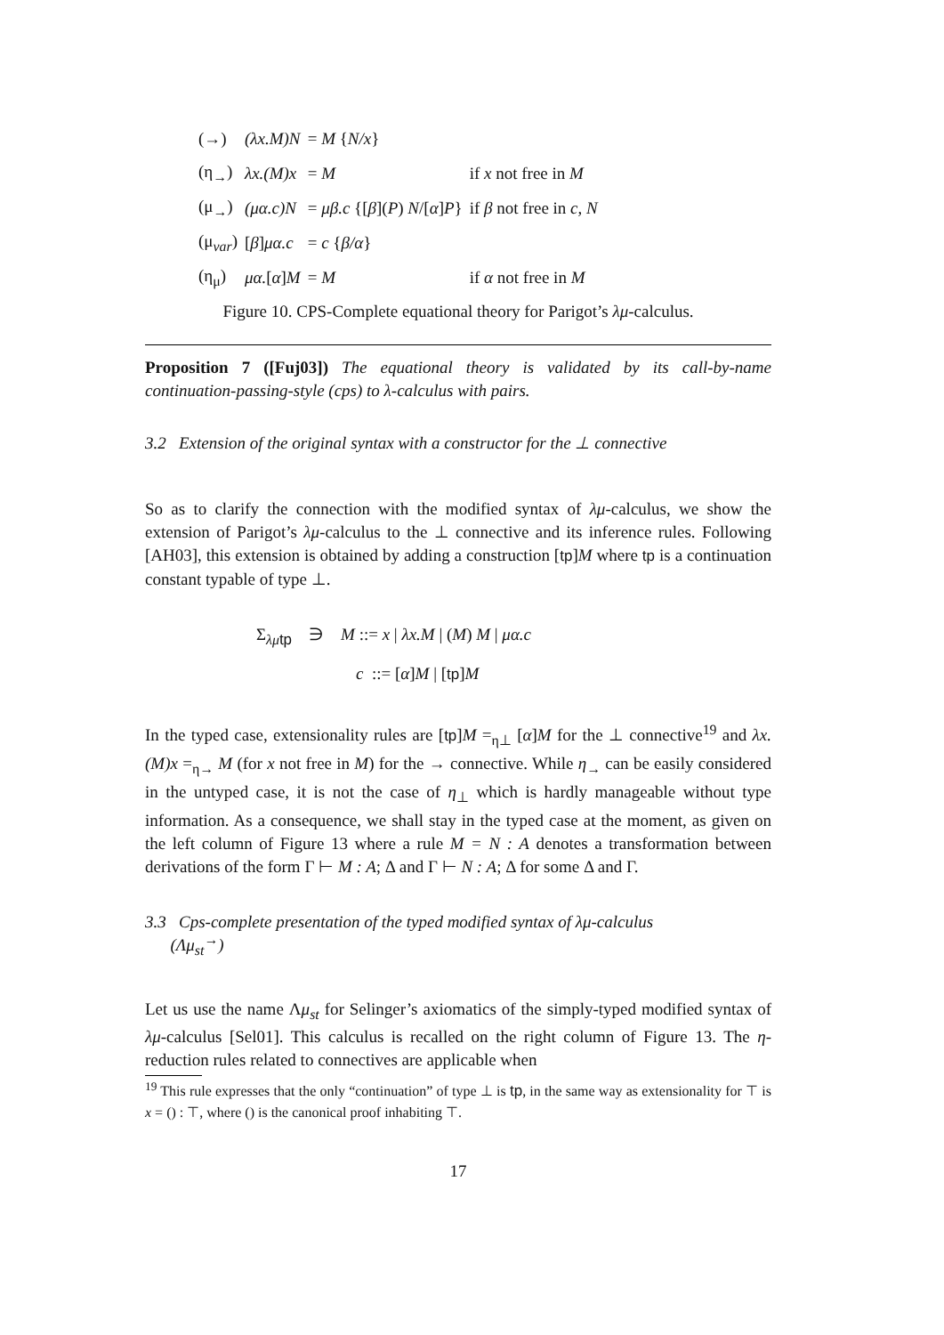| (→) | (λx.M)N | = M { N/x } | |
| (η<sub>→</sub>) | λx.(M)x | = M | if x not free in M |
| (μ<sub>→</sub>) | (μα.c)N | = μβ.c {[ β ]( P ) N /[ α ] P } | if β not free in c, N |
| (μ<sub>var</sub>) | [ β ] μα.c | = c { β/α } | |
| (η<sub>μ</sub>) | μα. [ α ] M | = M | if α not free in M |
Figure 10. CPS-Complete equational theory for Parigot’s λμ-calculus.
Proposition 7 ([Fuj03]) The equational theory is validated by its call-by-name continuation-passing-style (cps) to λ-calculus with pairs.
3.2 Extension of the original syntax with a constructor for the ⊥ connective
So as to clarify the connection with the modified syntax of λμ-calculus, we show the extension of Parigot’s λμ-calculus to the ⊥ connective and its inference rules. Following [AH03], this extension is obtained by adding a construction [tp]M where tp is a continuation constant typable of type ⊥.
Σ<sub>λμ tp</sub> ∋ M ::= x | λx.M | (M) M | μα.c
c ::= [α]M | [tp]M
In the typed case, extensionality rules are [tp]M =<sub>η⊥</sub> [α]M for the ⊥ connective<sup>19</sup> and λx.(M)x =<sub>η→</sub> M (for x not free in M) for the → connective. While η<sub>→</sub> can be easily considered in the untyped case, it is not the case of η<sub>⊥</sub> which is hardly manageable without type information. As a consequence, we shall stay in the typed case at the moment, as given on the left column of Figure 13 where a rule M = N : A denotes a transformation between derivations of the form Γ ⊢ M : A; Δ and Γ ⊢ N : A; Δ for some Δ and Γ.
3.3 Cps-complete presentation of the typed modified syntax of λμ-calculus
(Λμ<sub>st</sub><sup>→</sup>)
Let us use the name Λμ<sub>st</sub> for Selinger’s axiomatics of the simply-typed modified syntax of λμ-calculus [Sel01]. This calculus is recalled on the right column of Figure 13. The η-reduction rules related to connectives are applicable when
<sup>19</sup> This rule expresses that the only “continuation” of type ⊥ is tp, in the same way as extensionality for ⊤ is x = () : ⊤, where () is the canonical proof inhabiting ⊤.
17